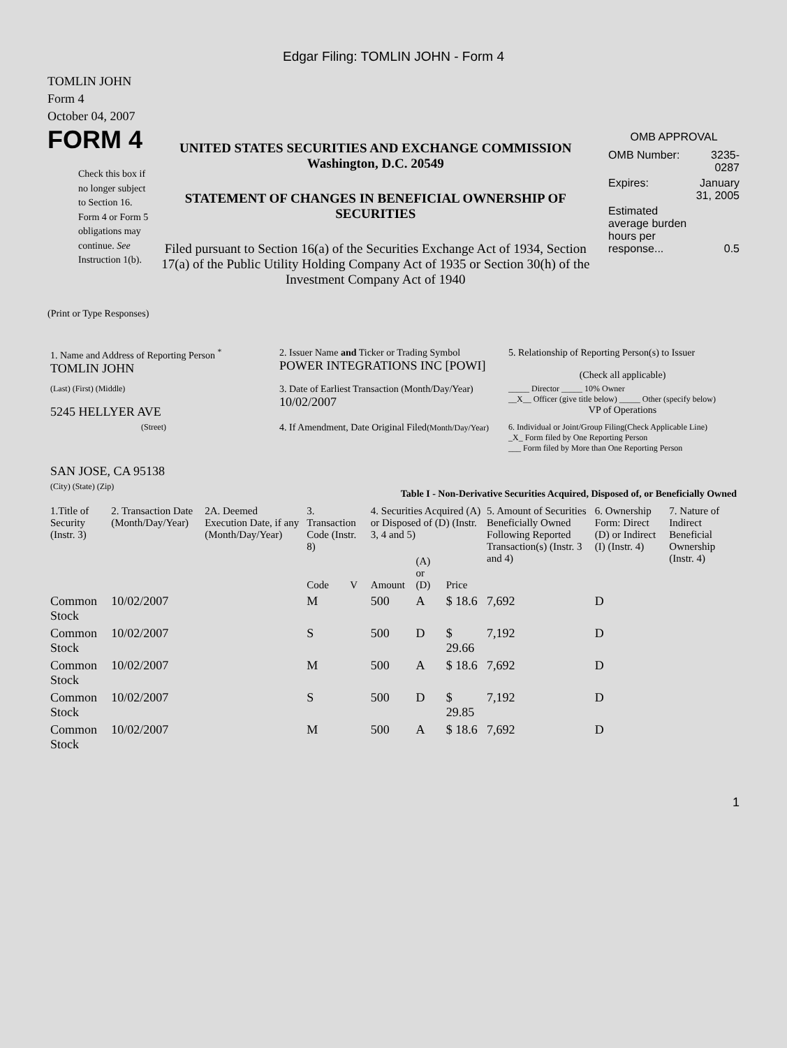Edgar Filing: TOMLIN JOHN - Form 4
TOMLIN JOHN
Form 4
October 04, 2007
FORM 4
Check this box if no longer subject to Section 16. Form 4 or Form 5 obligations may continue. See Instruction 1(b).
UNITED STATES SECURITIES AND EXCHANGE COMMISSION
Washington, D.C. 20549
STATEMENT OF CHANGES IN BENEFICIAL OWNERSHIP OF SECURITIES
Filed pursuant to Section 16(a) of the Securities Exchange Act of 1934, Section 17(a) of the Public Utility Holding Company Act of 1935 or Section 30(h) of the Investment Company Act of 1940
OMB APPROVAL
| OMB Number: | 3235-0287 |
| Expires: | January 31, 2005 |
| Estimated average burden hours per response... | 0.5 |
(Print or Type Responses)
| 1. Name and Address of Reporting Person <sup>*</sup> TOMLIN JOHN | 2. Issuer Name and Ticker or Trading Symbol POWER INTEGRATIONS INC [POWI] | 5. Relationship of Reporting Person(s) to Issuer (Check all applicable) |
| (Last) (First) (Middle) 5245 HELLYER AVE | 3. Date of Earliest Transaction (Month/Day/Year) 10/02/2007 | _____ Director _____ 10% Owner __X__ Officer (give title below) _____ Other (specify below) VP of Operations |
| (Street) SAN JOSE, CA 95138 | 4. If Amendment, Date Original Filed (Month/Day/Year) | 6. Individual or Joint/Group Filing(Check Applicable Line) _X_ Form filed by One Reporting Person ___ Form filed by More than One Reporting Person |
| (City) (State) (Zip) | Table I - Non-Derivative Securities Acquired, Disposed of, or Beneficially Owned | |
| 1.Title of Security (Instr. 3) | 2. Transaction Date (Month/Day/Year) | 2A. Deemed Execution Date, if any (Month/Day/Year) | 3. Transaction Code (Instr. 8) | | 4. Securities Acquired (A) or Disposed of (D) (Instr. 3, 4 and 5) | | | 5. Amount of Securities Beneficially Owned Following Reported Transaction(s) (Instr. 3 and 4) | 6. Ownership Form: Direct (D) or Indirect (I) (Instr. 4) | 7. Nature of Indirect Beneficial Ownership (Instr. 4) |
| --- | --- | --- | --- | --- | --- | --- | --- | --- | --- | --- |
| | | | Code | V | Amount | (A) or (D) | Price | | | |
| Common Stock | 10/02/2007 | | M | | 500 | A | $ 18.6 | 7,692 | D | |
| Common Stock | 10/02/2007 | | S | | 500 | D | $ 29.66 | 7,192 | D | |
| Common Stock | 10/02/2007 | | M | | 500 | A | $ 18.6 | 7,692 | D | |
| Common Stock | 10/02/2007 | | S | | 500 | D | $ 29.85 | 7,192 | D | |
| Common Stock | 10/02/2007 | | M | | 500 | A | $ 18.6 | 7,692 | D | |
1